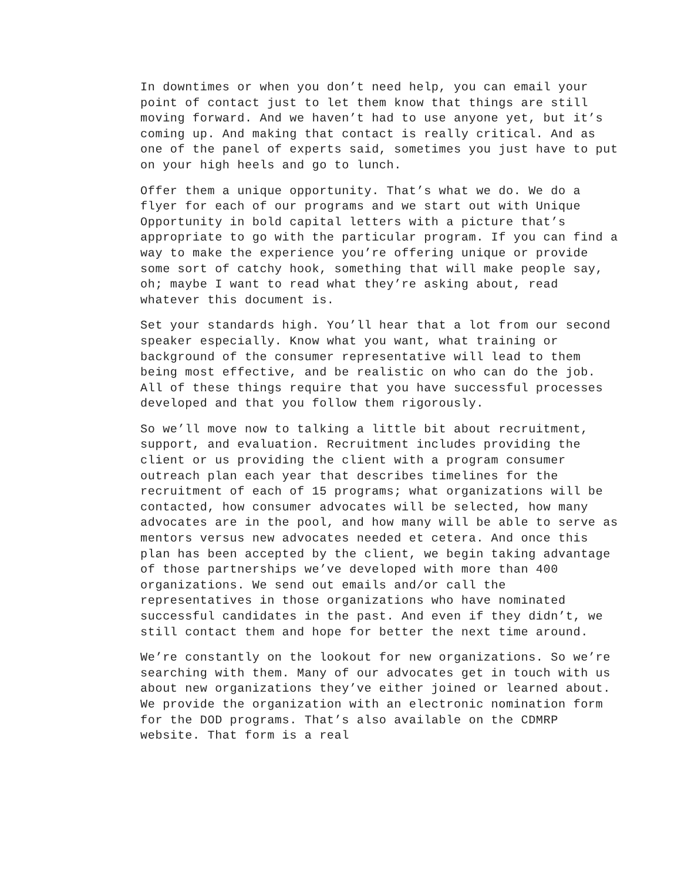In downtimes or when you don’t need help, you can email your point of contact just to let them know that things are still moving forward. And we haven’t had to use anyone yet, but it’s coming up. And making that contact is really critical. And as one of the panel of experts said, sometimes you just have to put on your high heels and go to lunch.
Offer them a unique opportunity. That’s what we do. We do a flyer for each of our programs and we start out with Unique Opportunity in bold capital letters with a picture that’s appropriate to go with the particular program. If you can find a way to make the experience you’re offering unique or provide some sort of catchy hook, something that will make people say, oh; maybe I want to read what they’re asking about, read whatever this document is.
Set your standards high. You’ll hear that a lot from our second speaker especially. Know what you want, what training or background of the consumer representative will lead to them being most effective, and be realistic on who can do the job. All of these things require that you have successful processes developed and that you follow them rigorously.
So we’ll move now to talking a little bit about recruitment, support, and evaluation. Recruitment includes providing the client or us providing the client with a program consumer outreach plan each year that describes timelines for the recruitment of each of 15 programs; what organizations will be contacted, how consumer advocates will be selected, how many advocates are in the pool, and how many will be able to serve as mentors versus new advocates needed et cetera. And once this plan has been accepted by the client, we begin taking advantage of those partnerships we’ve developed with more than 400 organizations. We send out emails and/or call the representatives in those organizations who have nominated successful candidates in the past. And even if they didn’t, we still contact them and hope for better the next time around.
We’re constantly on the lookout for new organizations. So we’re searching with them. Many of our advocates get in touch with us about new organizations they’ve either joined or learned about. We provide the organization with an electronic nomination form for the DOD programs. That’s also available on the CDMRP website. That form is a real